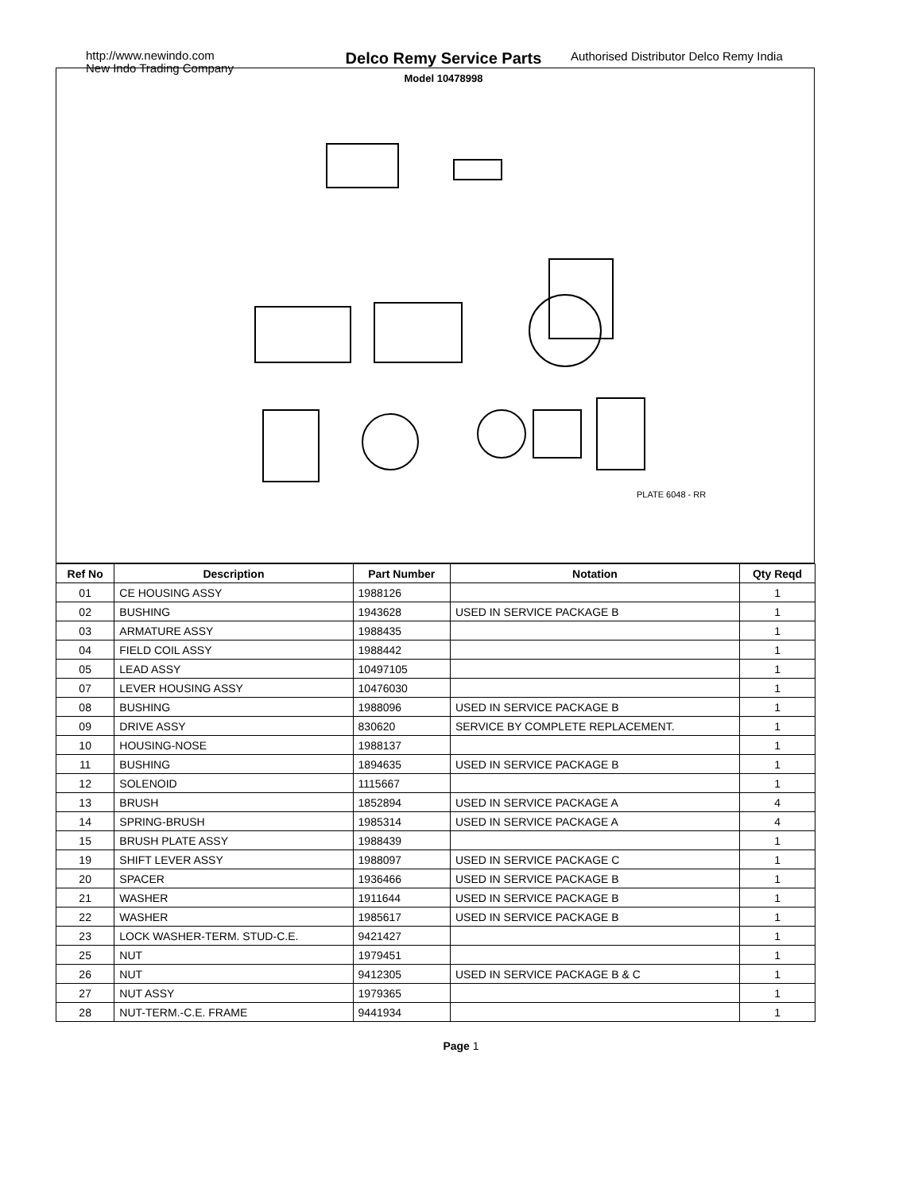http://www.newindo.com
New Indo Trading Company
Delco Remy Service Parts
Model 10478998
Authorised Distributor Delco Remy India
PLATE 6048 - RR
| Ref No | Description | Part Number | Notation | Qty Reqd |
| --- | --- | --- | --- | --- |
| 01 | CE HOUSING ASSY | 1988126 | | 1 |
| 02 | BUSHING | 1943628 | USED IN SERVICE PACKAGE B | 1 |
| 03 | ARMATURE ASSY | 1988435 | | 1 |
| 04 | FIELD COIL ASSY | 1988442 | | 1 |
| 05 | LEAD ASSY | 10497105 | | 1 |
| 07 | LEVER HOUSING ASSY | 10476030 | | 1 |
| 08 | BUSHING | 1988096 | USED IN SERVICE PACKAGE B | 1 |
| 09 | DRIVE ASSY | 830620 | SERVICE BY COMPLETE REPLACEMENT. | 1 |
| 10 | HOUSING-NOSE | 1988137 | | 1 |
| 11 | BUSHING | 1894635 | USED IN SERVICE PACKAGE B | 1 |
| 12 | SOLENOID | 1115667 | | 1 |
| 13 | BRUSH | 1852894 | USED IN SERVICE PACKAGE A | 4 |
| 14 | SPRING-BRUSH | 1985314 | USED IN SERVICE PACKAGE A | 4 |
| 15 | BRUSH PLATE ASSY | 1988439 | | 1 |
| 19 | SHIFT LEVER ASSY | 1988097 | USED IN SERVICE PACKAGE C | 1 |
| 20 | SPACER | 1936466 | USED IN SERVICE PACKAGE B | 1 |
| 21 | WASHER | 1911644 | USED IN SERVICE PACKAGE B | 1 |
| 22 | WASHER | 1985617 | USED IN SERVICE PACKAGE B | 1 |
| 23 | LOCK WASHER-TERM. STUD-C.E. | 9421427 | | 1 |
| 25 | NUT | 1979451 | | 1 |
| 26 | NUT | 9412305 | USED IN SERVICE PACKAGE B & C | 1 |
| 27 | NUT ASSY | 1979365 | | 1 |
| 28 | NUT-TERM.-C.E. FRAME | 9441934 | | 1 |
Page 1